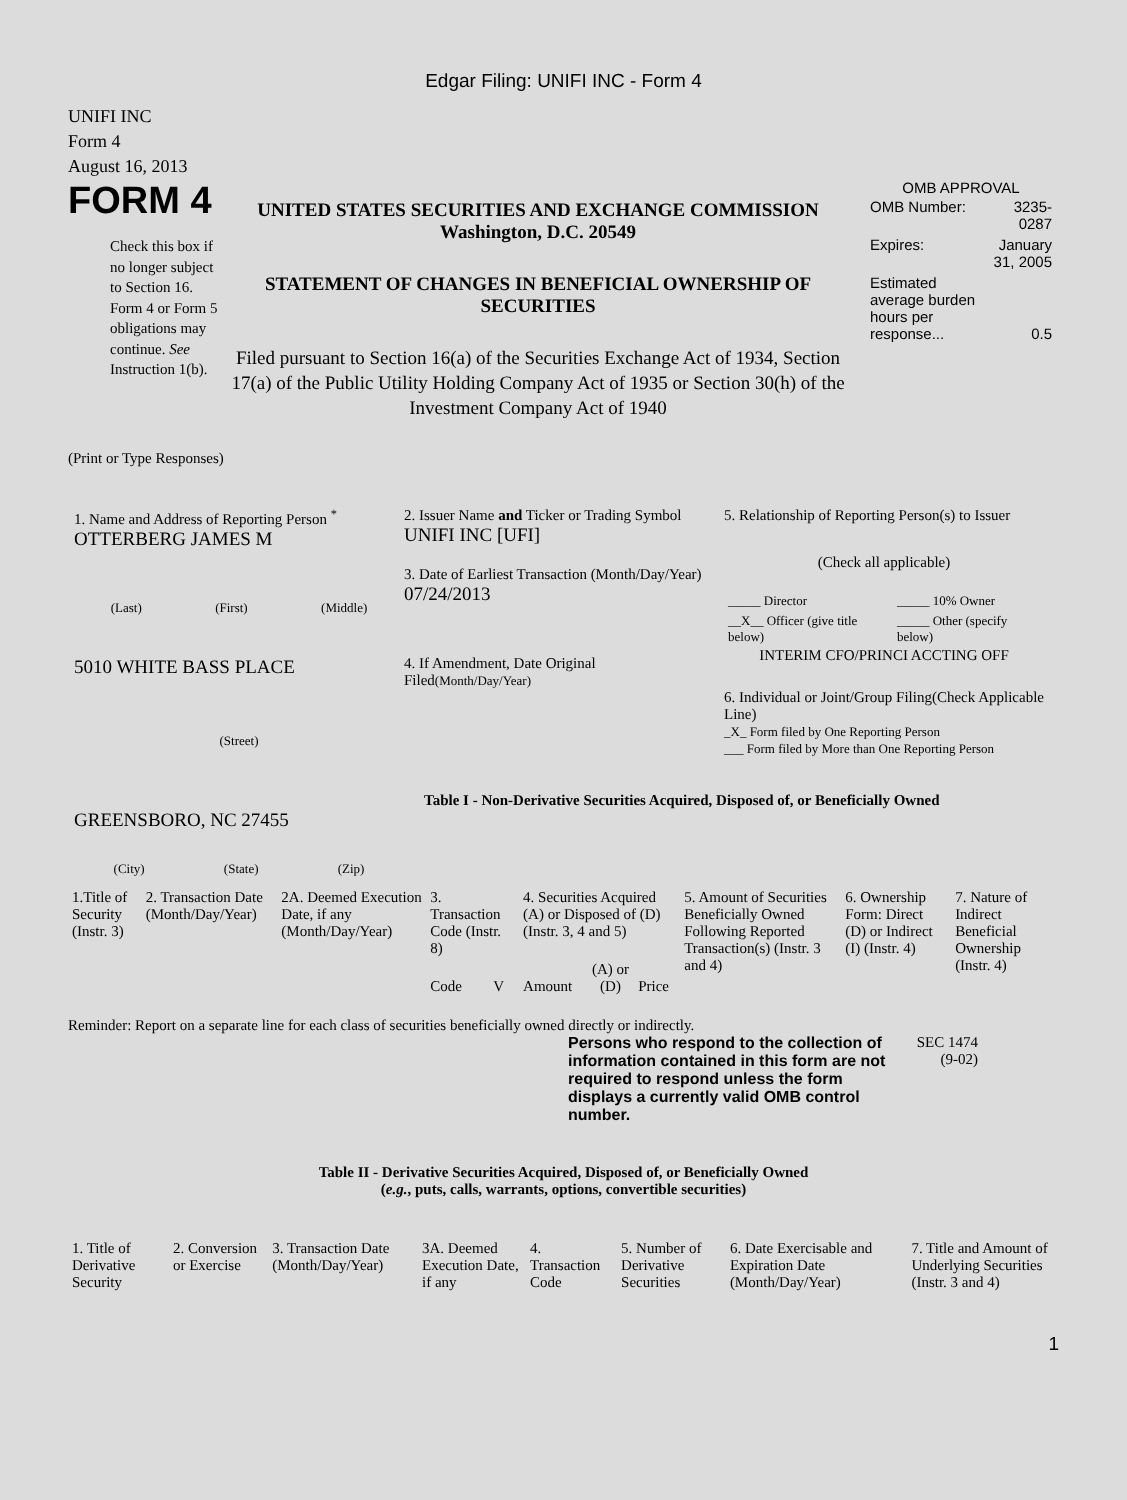Edgar Filing: UNIFI INC - Form 4
UNIFI INC
Form 4
August 16, 2013
FORM 4
Check this box if no longer subject to Section 16. Form 4 or Form 5 obligations may continue. See Instruction 1(b).
UNITED STATES SECURITIES AND EXCHANGE COMMISSION
Washington, D.C. 20549
STATEMENT OF CHANGES IN BENEFICIAL OWNERSHIP OF SECURITIES
Filed pursuant to Section 16(a) of the Securities Exchange Act of 1934, Section 17(a) of the Public Utility Holding Company Act of 1935 or Section 30(h) of the Investment Company Act of 1940
OMB APPROVAL
| OMB Number: | 3235-0287 |
| Expires: | January 31, 2005 |
| Estimated average burden hours per response... | 0.5 |
(Print or Type Responses)
1. Name and Address of Reporting Person <sup>*</sup>
OTTERBERG JAMES M
(Last) (First) (Middle)
5010 WHITE BASS PLACE
(Street)
GREENSBORO, NC 27455
(City) (State) (Zip)
2. Issuer Name and Ticker or Trading Symbol
UNIFI INC [UFI]
3. Date of Earliest Transaction (Month/Day/Year)
07/24/2013
4. If Amendment, Date Original Filed(Month/Day/Year)
5. Relationship of Reporting Person(s) to Issuer
(Check all applicable)
| _____ Director | _____ 10% Owner |
| __X__ Officer (give title below) | _____ Other (specify below) |
INTERIM CFO/PRINCI ACCTING OFF
6. Individual or Joint/Group Filing(Check Applicable Line)
_X_ Form filed by One Reporting Person
___ Form filed by More than One Reporting Person
Table I - Non-Derivative Securities Acquired, Disposed of, or Beneficially Owned
| 1.Title of Security (Instr. 3) | 2. Transaction Date (Month/Day/Year) | 2A. Deemed Execution Date, if any (Month/Day/Year) | 3. Transaction Code (Instr. 8) | | 4. Securities Acquired (A) or Disposed of (D) (Instr. 3, 4 and 5) | | | 5. Amount of Securities Beneficially Owned Following Reported Transaction(s) (Instr. 3 and 4) | 6. Ownership Form: Direct (D) or Indirect (I) (Instr. 4) | 7. Nature of Indirect Beneficial Ownership (Instr. 4) |
| --- | --- | --- | --- | --- | --- | --- | --- | --- | --- | --- |
| | | | Code | V | Amount | (A) or (D) | Price | | | |
Reminder: Report on a separate line for each class of securities beneficially owned directly or indirectly.
Persons who respond to the collection of information contained in this form are not required to respond unless the form displays a currently valid OMB control number.
SEC 1474 (9-02)
Table II - Derivative Securities Acquired, Disposed of, or Beneficially Owned
(e.g., puts, calls, warrants, options, convertible securities)
| 1. Title of Derivative Security | 2. Conversion or Exercise | 3. Transaction Date (Month/Day/Year) | 3A. Deemed Execution Date, if any | 4. Transaction Code | 5. Number of Derivative Securities | 6. Date Exercisable and Expiration Date (Month/Day/Year) | 7. Title and Amount of Underlying Securities (Instr. 3 and 4) |
| --- | --- | --- | --- | --- | --- | --- | --- |
1